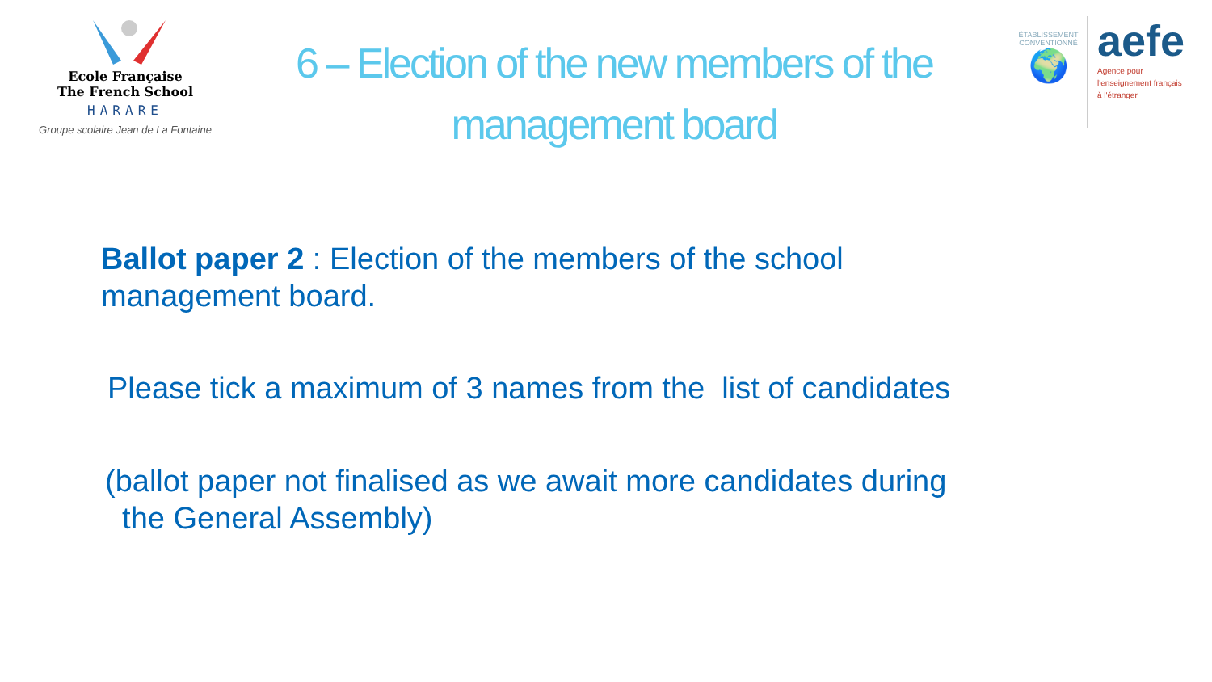Ecole Française
The French School
HARARE
Groupe scolaire Jean de La Fontaine
6 – Election of the new members of the
management board
ÉTABLISSEMENT CONVENTIONNÉ
🌍
aefe
Agence pour
l'enseignement français
à l'étranger
Ballot paper 2 : Election of the members of the school
management board.
Please tick a maximum of 3 names from the list of candidates
(ballot paper not finalised as we await more candidates during
the General Assembly)